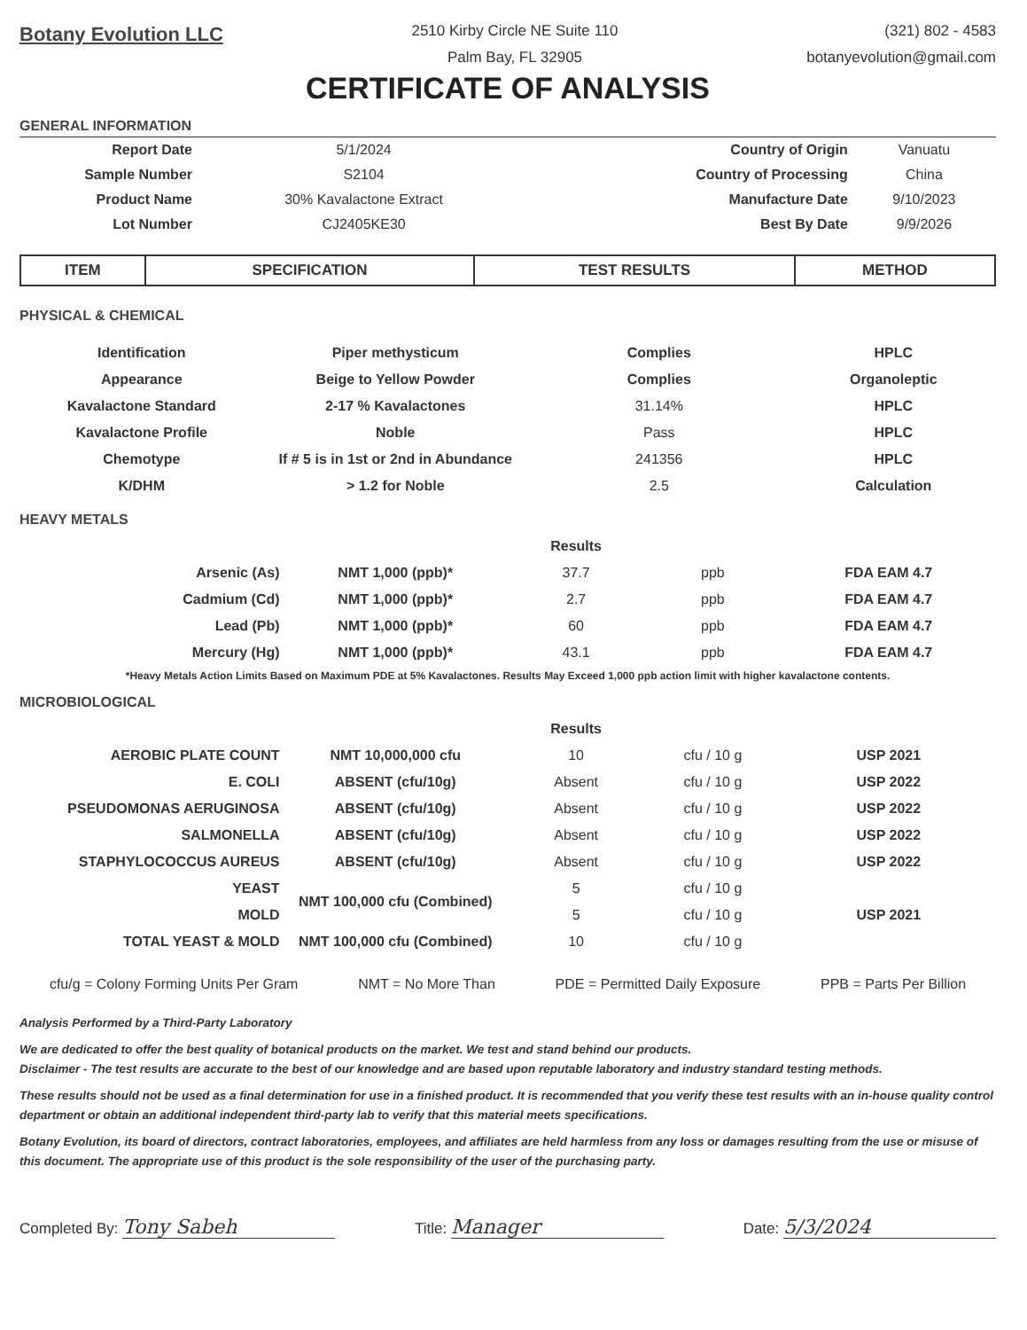Botany Evolution LLC
2510 Kirby Circle NE Suite 110
Palm Bay, FL 32905
(321) 802 - 4583
botanyevolution@gmail.com
CERTIFICATE OF ANALYSIS
GENERAL INFORMATION
| Report Date | 5/1/2024 | Country of Origin | Vanuatu |
| Sample Number | S2104 | Country of Processing | China |
| Product Name | 30% Kavalactone Extract | Manufacture Date | 9/10/2023 |
| Lot Number | CJ2405KE30 | Best By Date | 9/9/2026 |
| ITEM | SPECIFICATION | TEST RESULTS | METHOD |
| --- | --- | --- | --- |
PHYSICAL & CHEMICAL
| Identification | Piper methysticum | Complies | HPLC |
| Appearance | Beige to Yellow Powder | Complies | Organoleptic |
| Kavalactone Standard | 2-17 % Kavalactones | 31.14% | HPLC |
| Kavalactone Profile | Noble | Pass | HPLC |
| Chemotype | If # 5 is in 1st or 2nd in Abundance | 241356 | HPLC |
| K/DHM | > 1.2 for Noble | 2.5 | Calculation |
HEAVY METALS
| | | Results | | |
| Arsenic (As) | NMT 1,000 (ppb)* | 37.7 | ppb | FDA EAM 4.7 |
| Cadmium (Cd) | NMT 1,000 (ppb)* | 2.7 | ppb | FDA EAM 4.7 |
| Lead (Pb) | NMT 1,000 (ppb)* | 60 | ppb | FDA EAM 4.7 |
| Mercury (Hg) | NMT 1,000 (ppb)* | 43.1 | ppb | FDA EAM 4.7 |
*Heavy Metals Action Limits Based on Maximum PDE at 5% Kavalactones. Results May Exceed 1,000 ppb action limit with higher kavalactone contents.
MICROBIOLOGICAL
| | | Results | | |
| AEROBIC PLATE COUNT | NMT 10,000,000 cfu | 10 | cfu / 10 g | USP 2021 |
| E. COLI | ABSENT (cfu/10g) | Absent | cfu / 10 g | USP 2022 |
| PSEUDOMONAS AERUGINOSA | ABSENT (cfu/10g) | Absent | cfu / 10 g | USP 2022 |
| SALMONELLA | ABSENT (cfu/10g) | Absent | cfu / 10 g | USP 2022 |
| STAPHYLOCOCCUS AUREUS | ABSENT (cfu/10g) | Absent | cfu / 10 g | USP 2022 |
| YEAST | NMT 100,000 cfu (Combined) | 5 | cfu / 10 g | |
| MOLD | | 5 | cfu / 10 g | USP 2021 |
| TOTAL YEAST & MOLD | NMT 100,000 cfu (Combined) | 10 | cfu / 10 g | |
cfu/g = Colony Forming Units Per Gram NMT = No More Than PDE = Permitted Daily Exposure PPB = Parts Per Billion
Analysis Performed by a Third-Party Laboratory
We are dedicated to offer the best quality of botanical products on the market. We test and stand behind our products.
Disclaimer - The test results are accurate to the best of our knowledge and are based upon reputable laboratory and industry standard testing methods.
These results should not be used as a final determination for use in a finished product. It is recommended that you verify these test results with an in-house quality control department or obtain an additional independent third-party lab to verify that this material meets specifications.
Botany Evolution, its board of directors, contract laboratories, employees, and affiliates are held harmless from any loss or damages resulting from the use or misuse of this document. The appropriate use of this product is the sole responsibility of the user of the purchasing party.
Completed By: Tony Sabeh Title: Manager Date: 5/3/2024